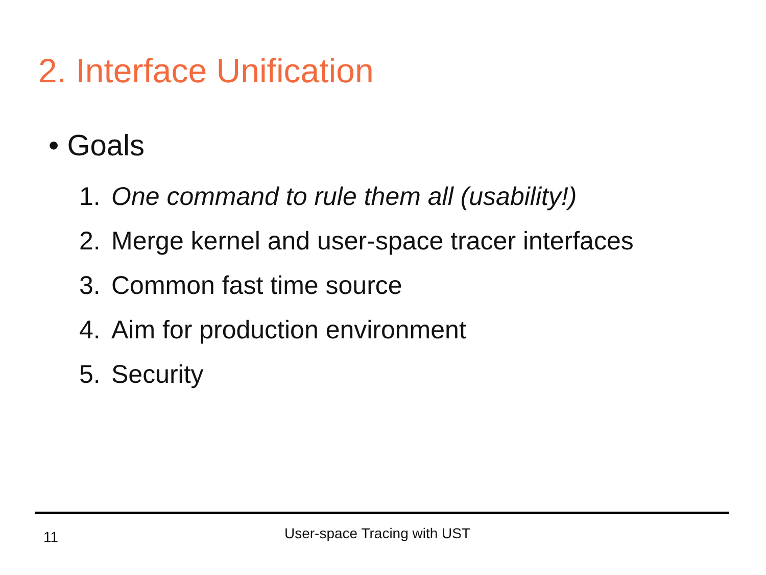2. Interface Unification
• Goals
1. One command to rule them all (usability!)
2. Merge kernel and user-space tracer interfaces
3. Common fast time source
4. Aim for production environment
5. Security
11 User-space Tracing with UST